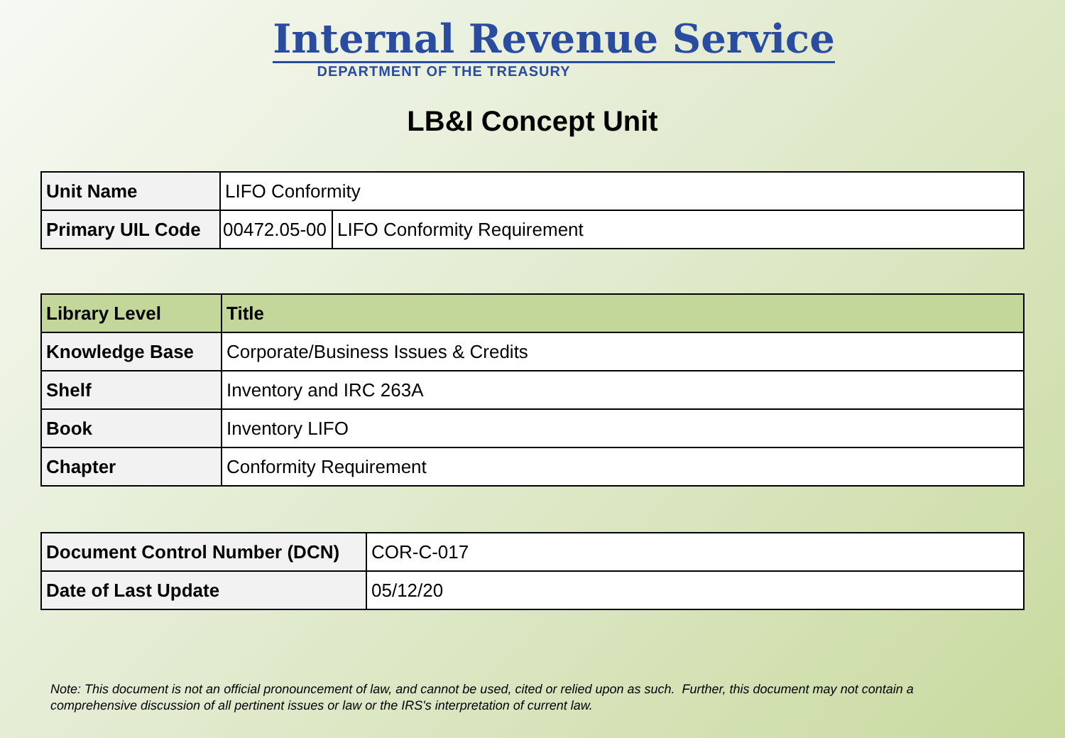Internal Revenue Service
DEPARTMENT OF THE TREASURY
LB&I Concept Unit
| Unit Name | LIFO Conformity | |
| Primary UIL Code | 00472.05-00 | LIFO Conformity Requirement |
| Library Level | Title |
| Knowledge Base | Corporate/Business Issues & Credits |
| Shelf | Inventory and IRC 263A |
| Book | Inventory LIFO |
| Chapter | Conformity Requirement |
| Document Control Number (DCN) | COR-C-017 |
| Date of Last Update | 05/12/20 |
Note: This document is not an official pronouncement of law, and cannot be used, cited or relied upon as such. Further, this document may not contain a comprehensive discussion of all pertinent issues or law or the IRS's interpretation of current law.